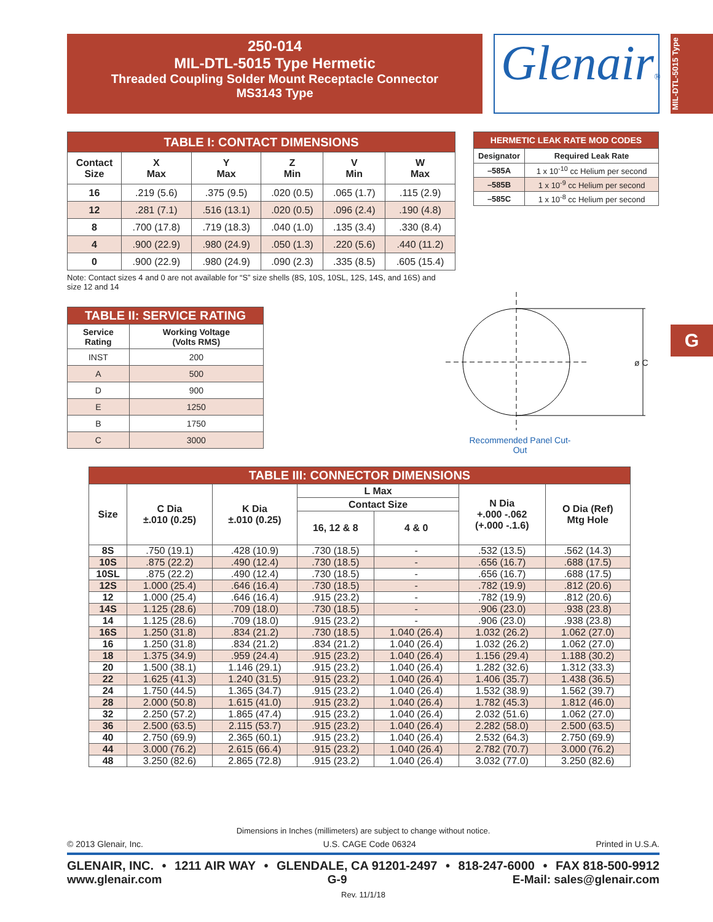250-014
MIL-DTL-5015 Type Hermetic
Threaded Coupling Solder Mount Receptacle Connector
MS3143 Type
Glenair®
MIL-DTL-5015 Type
G
| TABLE I: CONTACT DIMENSIONS | | | | | |
| Contact Size | X Max | Y Max | Z Min | V Min | W Max |
| 16 | .219 (5.6) | .375 (9.5) | .020 (0.5) | .065 (1.7) | .115 (2.9) |
| 12 | .281 (7.1) | .516 (13.1) | .020 (0.5) | .096 (2.4) | .190 (4.8) |
| 8 | .700 (17.8) | .719 (18.3) | .040 (1.0) | .135 (3.4) | .330 (8.4) |
| 4 | .900 (22.9) | .980 (24.9) | .050 (1.3) | .220 (5.6) | .440 (11.2) |
| 0 | .900 (22.9) | .980 (24.9) | .090 (2.3) | .335 (8.5) | .605 (15.4) |
Note: Contact sizes 4 and 0 are not available for “S” size shells (8S, 10S, 10SL, 12S, 14S, and 16S) and size 12 and 14
| HERMETIC LEAK RATE MOD CODES | |
| Designator | Required Leak Rate |
| –585A | 1 x 10<sup>-10</sup> cc Helium per second |
| –585B | 1 x 10<sup>-9</sup> cc Helium per second |
| –585C | 1 x 10<sup>-8</sup> cc Helium per second |
| TABLE II: SERVICE RATING | |
| Service Rating | Working Voltage (Volts RMS) |
| INST | 200 |
| A | 500 |
| D | 900 |
| E | 1250 |
| B | 1750 |
| C | 3000 |
ø C
Recommended Panel Cut-Out
| TABLE III: CONNECTOR DIMENSIONS | | | | | | |
| Size | C Dia ±.010 (0.25) | K Dia ±.010 (0.25) | L Max | | N Dia +.000 -.062 (+.000 -.1.6) | O Dia (Ref) Mtg Hole |
| | | | Contact Size | | | |
| | | | 16, 12 & 8 | 4 & 0 | | |
| 8S | .750 (19.1) | .428 (10.9) | .730 (18.5) | - | .532 (13.5) | .562 (14.3) |
| 10S | .875 (22.2) | .490 (12.4) | .730 (18.5) | - | .656 (16.7) | .688 (17.5) |
| 10SL | .875 (22.2) | .490 (12.4) | .730 (18.5) | - | .656 (16.7) | .688 (17.5) |
| 12S | 1.000 (25.4) | .646 (16.4) | .730 (18.5) | - | .782 (19.9) | .812 (20.6) |
| 12 | 1.000 (25.4) | .646 (16.4) | .915 (23.2) | - | .782 (19.9) | .812 (20.6) |
| 14S | 1.125 (28.6) | .709 (18.0) | .730 (18.5) | - | .906 (23.0) | .938 (23.8) |
| 14 | 1.125 (28.6) | .709 (18.0) | .915 (23.2) | - | .906 (23.0) | .938 (23.8) |
| 16S | 1.250 (31.8) | .834 (21.2) | .730 (18.5) | 1.040 (26.4) | 1.032 (26.2) | 1.062 (27.0) |
| 16 | 1.250 (31.8) | .834 (21.2) | .834 (21.2) | 1.040 (26.4) | 1.032 (26.2) | 1.062 (27.0) |
| 18 | 1.375 (34.9) | .959 (24.4) | .915 (23.2) | 1.040 (26.4) | 1.156 (29.4) | 1.188 (30.2) |
| 20 | 1.500 (38.1) | 1.146 (29.1) | .915 (23.2) | 1.040 (26.4) | 1.282 (32.6) | 1.312 (33.3) |
| 22 | 1.625 (41.3) | 1.240 (31.5) | .915 (23.2) | 1.040 (26.4) | 1.406 (35.7) | 1.438 (36.5) |
| 24 | 1.750 (44.5) | 1.365 (34.7) | .915 (23.2) | 1.040 (26.4) | 1.532 (38.9) | 1.562 (39.7) |
| 28 | 2.000 (50.8) | 1.615 (41.0) | .915 (23.2) | 1.040 (26.4) | 1.782 (45.3) | 1.812 (46.0) |
| 32 | 2.250 (57.2) | 1.865 (47.4) | .915 (23.2) | 1.040 (26.4) | 2.032 (51.6) | 1.062 (27.0) |
| 36 | 2.500 (63.5) | 2.115 (53.7) | .915 (23.2) | 1.040 (26.4) | 2.282 (58.0) | 2.500 (63.5) |
| 40 | 2.750 (69.9) | 2.365 (60.1) | .915 (23.2) | 1.040 (26.4) | 2.532 (64.3) | 2.750 (69.9) |
| 44 | 3.000 (76.2) | 2.615 (66.4) | .915 (23.2) | 1.040 (26.4) | 2.782 (70.7) | 3.000 (76.2) |
| 48 | 3.250 (82.6) | 2.865 (72.8) | .915 (23.2) | 1.040 (26.4) | 3.032 (77.0) | 3.250 (82.6) |
Dimensions in Inches (millimeters) are subject to change without notice.
© 2013 Glenair, Inc. U.S. CAGE Code 06324 Printed in U.S.A.
GLENAIR, INC. • 1211 AIR WAY • GLENDALE, CA 91201-2497 • 818-247-6000 • FAX 818-500-9912
www.glenair.com G-9 E-Mail: sales@glenair.com
Rev. 11/1/18